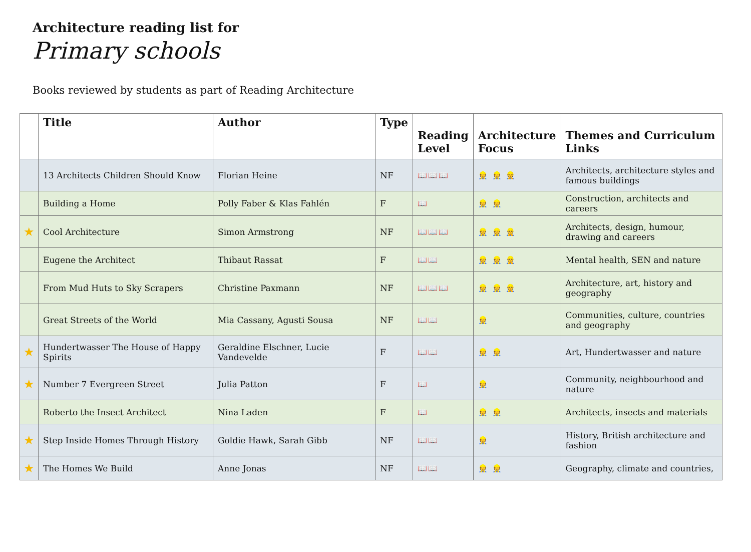Architecture reading list for
Primary schools
Books reviewed by students as part of Reading Architecture
| | Title | Author | Type | Reading Level | Architecture Focus | Themes and Curriculum Links |
| --- | --- | --- | --- | --- | --- | --- |
| | 13 Architects Children Should Know | Florian Heine | NF | 📖📖📖 | 👷 👷 👷 | Architects, architecture styles and famous buildings |
| | Building a Home | Polly Faber & Klas Fahlén | F | 📖 | 👷 👷 | Construction, architects and careers |
| ★ | Cool Architecture | Simon Armstrong | NF | 📖📖📖 | 👷 👷 👷 | Architects, design, humour, drawing and careers |
| | Eugene the Architect | Thibaut Rassat | F | 📖📖 | 👷 👷 👷 | Mental health, SEN and nature |
| | From Mud Huts to Sky Scrapers | Christine Paxmann | NF | 📖📖📖 | 👷 👷 👷 | Architecture, art, history and geography |
| | Great Streets of the World | Mia Cassany, Agusti Sousa | NF | 📖📖 | 👷 | Communities, culture, countries and geography |
| ★ | Hundertwasser The House of Happy Spirits | Geraldine Elschner, Lucie Vandevelde | F | 📖📖 | 👷 👷 | Art, Hundertwasser and nature |
| ★ | Number 7 Evergreen Street | Julia Patton | F | 📖 | 👷 | Community, neighbourhood and nature |
| | Roberto the Insect Architect | Nina Laden | F | 📖 | 👷 👷 | Architects, insects and materials |
| ★ | Step Inside Homes Through History | Goldie Hawk, Sarah Gibb | NF | 📖📖 | 👷 | History, British architecture and fashion |
| ★ | The Homes We Build | Anne Jonas | NF | 📖📖 | 👷 👷 | Geography, climate and countries, |